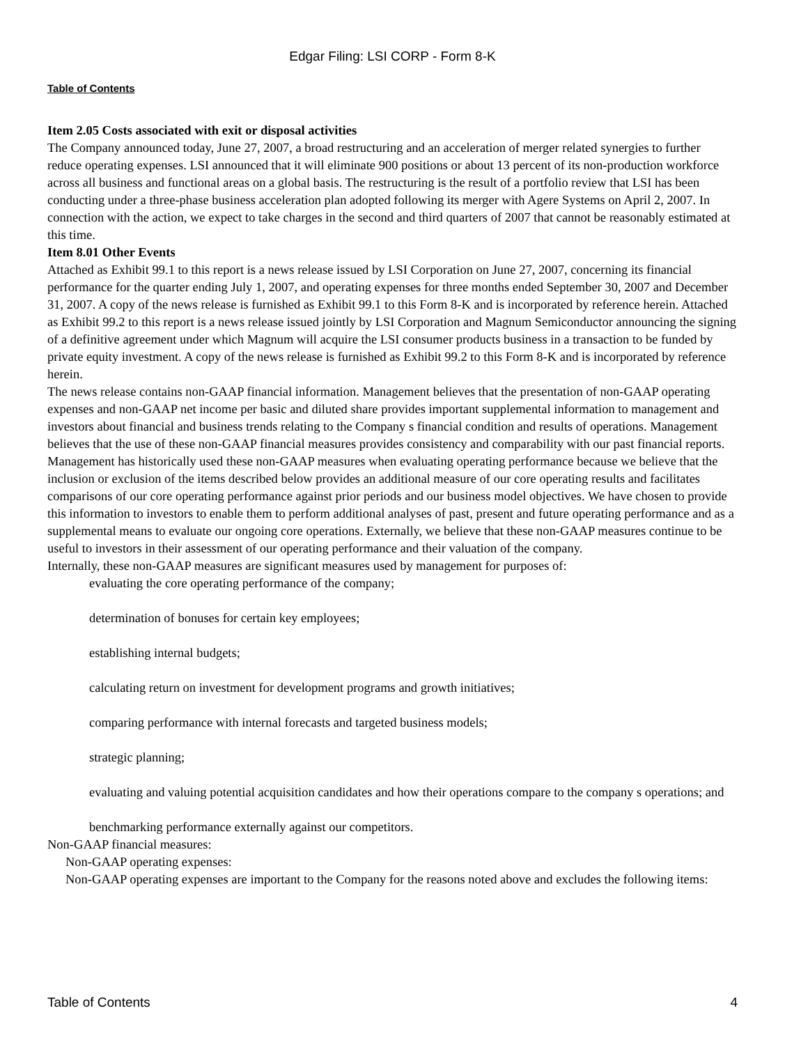Edgar Filing: LSI CORP - Form 8-K
Table of Contents
Item 2.05 Costs associated with exit or disposal activities
The Company announced today, June 27, 2007, a broad restructuring and an acceleration of merger related synergies to further reduce operating expenses. LSI announced that it will eliminate 900 positions or about 13 percent of its non-production workforce across all business and functional areas on a global basis. The restructuring is the result of a portfolio review that LSI has been conducting under a three-phase business acceleration plan adopted following its merger with Agere Systems on April 2, 2007. In connection with the action, we expect to take charges in the second and third quarters of 2007 that cannot be reasonably estimated at this time.
Item 8.01 Other Events
Attached as Exhibit 99.1 to this report is a news release issued by LSI Corporation on June 27, 2007, concerning its financial performance for the quarter ending July 1, 2007, and operating expenses for three months ended September 30, 2007 and December 31, 2007. A copy of the news release is furnished as Exhibit 99.1 to this Form 8-K and is incorporated by reference herein. Attached as Exhibit 99.2 to this report is a news release issued jointly by LSI Corporation and Magnum Semiconductor announcing the signing of a definitive agreement under which Magnum will acquire the LSI consumer products business in a transaction to be funded by private equity investment. A copy of the news release is furnished as Exhibit 99.2 to this Form 8-K and is incorporated by reference herein.
The news release contains non-GAAP financial information. Management believes that the presentation of non-GAAP operating expenses and non-GAAP net income per basic and diluted share provides important supplemental information to management and investors about financial and business trends relating to the Company s financial condition and results of operations. Management believes that the use of these non-GAAP financial measures provides consistency and comparability with our past financial reports.
Management has historically used these non-GAAP measures when evaluating operating performance because we believe that the inclusion or exclusion of the items described below provides an additional measure of our core operating results and facilitates comparisons of our core operating performance against prior periods and our business model objectives. We have chosen to provide this information to investors to enable them to perform additional analyses of past, present and future operating performance and as a supplemental means to evaluate our ongoing core operations. Externally, we believe that these non-GAAP measures continue to be useful to investors in their assessment of our operating performance and their valuation of the company.
Internally, these non-GAAP measures are significant measures used by management for purposes of:
evaluating the core operating performance of the company;
determination of bonuses for certain key employees;
establishing internal budgets;
calculating return on investment for development programs and growth initiatives;
comparing performance with internal forecasts and targeted business models;
strategic planning;
evaluating and valuing potential acquisition candidates and how their operations compare to the company s operations; and
benchmarking performance externally against our competitors.
Non-GAAP financial measures:
Non-GAAP operating expenses:
Non-GAAP operating expenses are important to the Company for the reasons noted above and excludes the following items:
Table of Contents 4